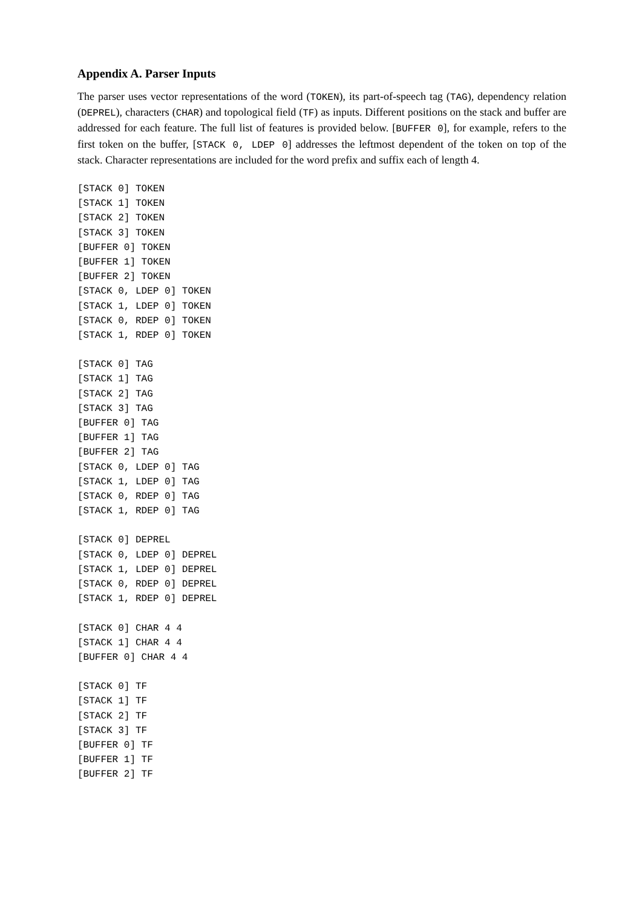Appendix A. Parser Inputs
The parser uses vector representations of the word (TOKEN), its part-of-speech tag (TAG), dependency relation (DEPREL), characters (CHAR) and topological field (TF) as inputs. Different positions on the stack and buffer are addressed for each feature. The full list of features is provided below. [BUFFER 0], for example, refers to the first token on the buffer, [STACK 0, LDEP 0] addresses the leftmost dependent of the token on top of the stack. Character representations are included for the word prefix and suffix each of length 4.
[STACK 0] TOKEN
[STACK 1] TOKEN
[STACK 2] TOKEN
[STACK 3] TOKEN
[BUFFER 0] TOKEN
[BUFFER 1] TOKEN
[BUFFER 2] TOKEN
[STACK 0, LDEP 0] TOKEN
[STACK 1, LDEP 0] TOKEN
[STACK 0, RDEP 0] TOKEN
[STACK 1, RDEP 0] TOKEN
[STACK 0] TAG
[STACK 1] TAG
[STACK 2] TAG
[STACK 3] TAG
[BUFFER 0] TAG
[BUFFER 1] TAG
[BUFFER 2] TAG
[STACK 0, LDEP 0] TAG
[STACK 1, LDEP 0] TAG
[STACK 0, RDEP 0] TAG
[STACK 1, RDEP 0] TAG
[STACK 0] DEPREL
[STACK 0, LDEP 0] DEPREL
[STACK 1, LDEP 0] DEPREL
[STACK 0, RDEP 0] DEPREL
[STACK 1, RDEP 0] DEPREL
[STACK 0] CHAR 4 4
[STACK 1] CHAR 4 4
[BUFFER 0] CHAR 4 4
[STACK 0] TF
[STACK 1] TF
[STACK 2] TF
[STACK 3] TF
[BUFFER 0] TF
[BUFFER 1] TF
[BUFFER 2] TF